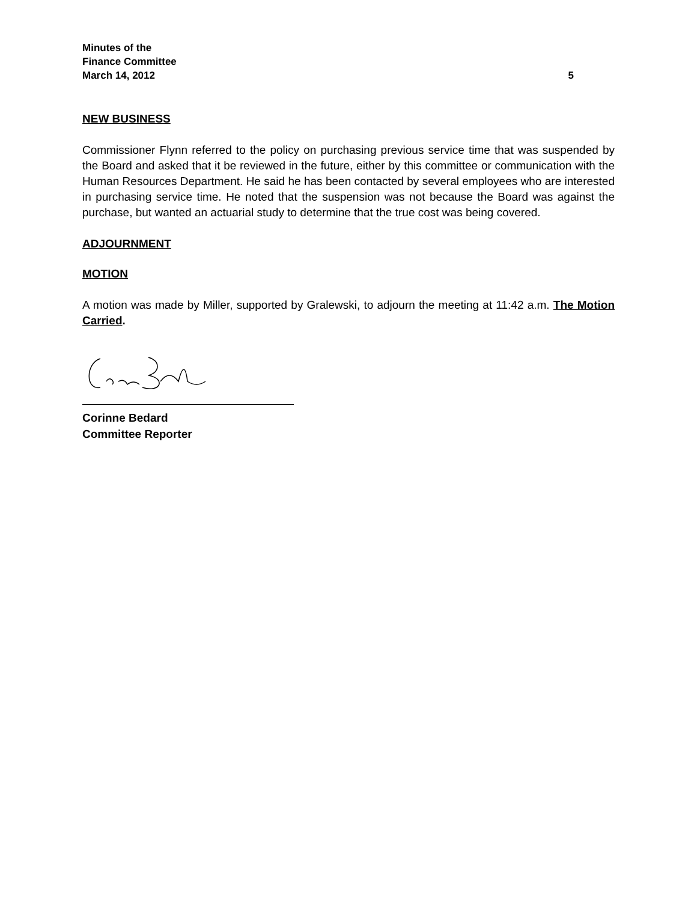Minutes of the
Finance Committee
March 14, 2012 5
NEW BUSINESS
Commissioner Flynn referred to the policy on purchasing previous service time that was suspended by the Board and asked that it be reviewed in the future, either by this committee or communication with the Human Resources Department. He said he has been contacted by several employees who are interested in purchasing service time. He noted that the suspension was not because the Board was against the purchase, but wanted an actuarial study to determine that the true cost was being covered.
ADJOURNMENT
MOTION
A motion was made by Miller, supported by Gralewski, to adjourn the meeting at 11:42 a.m. The Motion Carried.
Corinne Bedard
Committee Reporter